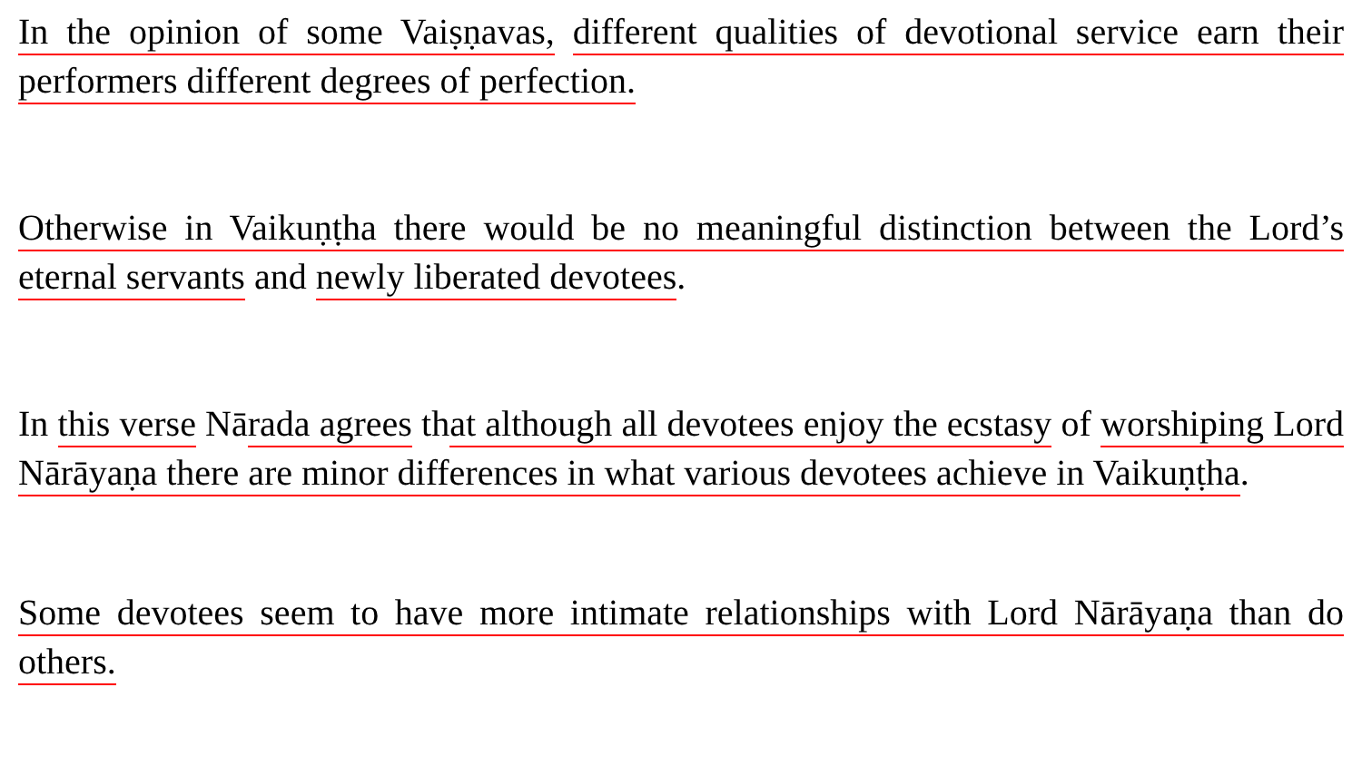In the opinion of some Vaiṣṇavas, different qualities of devotional service earn their performers different degrees of perfection.
Otherwise in Vaikuṇṭha there would be no meaningful distinction between the Lord’s eternal servants and newly liberated devotees.
In this verse Nārada agrees that although all devotees enjoy the ecstasy of worshiping Lord Nārāyaṇa there are minor differences in what various devotees achieve in Vaikuṇṭha.
Some devotees seem to have more intimate relationships with Lord Nārāyaṇa than do others.